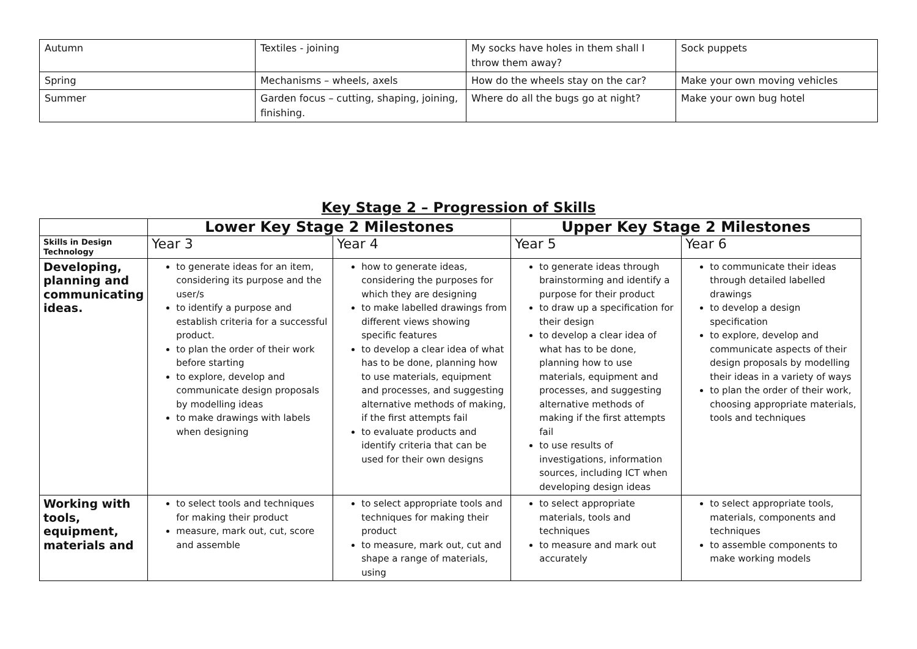| Autumn | Textiles - joining | My socks have holes in them shall I throw them away? | Sock puppets |
| Spring | Mechanisms – wheels, axels | How do the wheels stay on the car? | Make your own moving vehicles |
| Summer | Garden focus – cutting, shaping, joining, finishing. | Where do all the bugs go at night? | Make your own bug hotel |
Key Stage 2 – Progression of Skills
| | Lower Key Stage 2 Milestones | | Upper Key Stage 2 Milestones | |
| --- | --- | --- | --- | --- |
| Skills in Design Technology | Year 3 | Year 4 | Year 5 | Year 6 |
| Developing, planning and communicating ideas. | to generate ideas for an item, considering its purpose and the user/s to identify a purpose and establish criteria for a successful product. to plan the order of their work before starting to explore, develop and communicate design proposals by modelling ideas to make drawings with labels when designing | how to generate ideas, considering the purposes for which they are designing to make labelled drawings from different views showing specific features to develop a clear idea of what has to be done, planning how to use materials, equipment and processes, and suggesting alternative methods of making, if the first attempts fail to evaluate products and identify criteria that can be used for their own designs | to generate ideas through brainstorming and identify a purpose for their product to draw up a specification for their design to develop a clear idea of what has to be done, planning how to use materials, equipment and processes, and suggesting alternative methods of making if the first attempts fail to use results of investigations, information sources, including ICT when developing design ideas | to communicate their ideas through detailed labelled drawings to develop a design specification to explore, develop and communicate aspects of their design proposals by modelling their ideas in a variety of ways to plan the order of their work, choosing appropriate materials, tools and techniques |
| Working with tools, equipment, materials and | to select tools and techniques for making their product measure, mark out, cut, score and assemble | to select appropriate tools and techniques for making their product to measure, mark out, cut and shape a range of materials, using | to select appropriate materials, tools and techniques to measure and mark out accurately | to select appropriate tools, materials, components and techniques to assemble components to make working models |